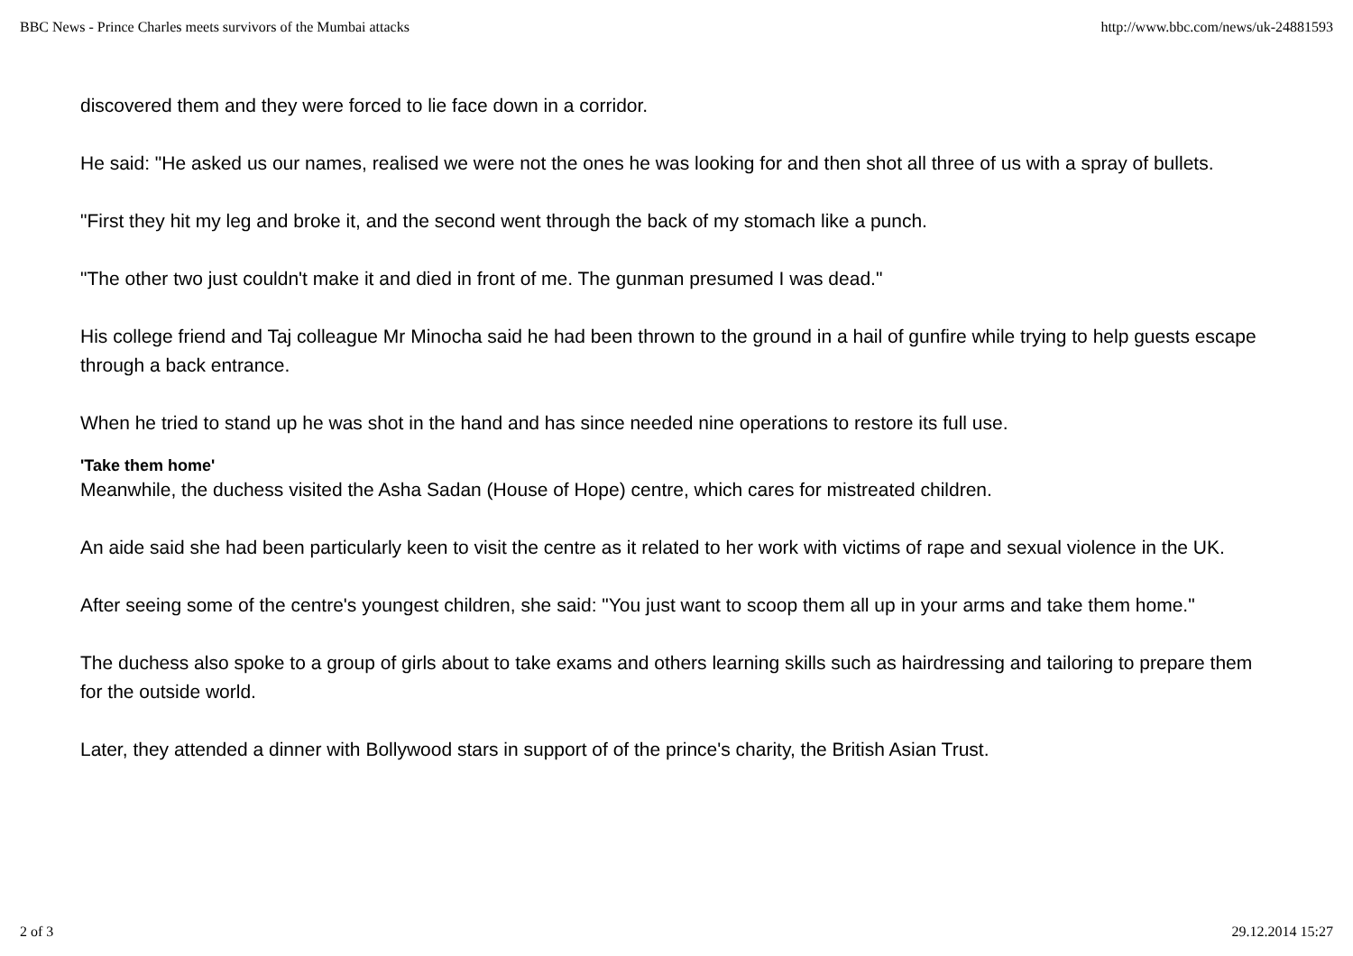BBC News - Prince Charles meets survivors of the Mumbai attacks http://www.bbc.com/news/uk-24881593
discovered them and they were forced to lie face down in a corridor.
He said: "He asked us our names, realised we were not the ones he was looking for and then shot all three of us with a spray of bullets.
"First they hit my leg and broke it, and the second went through the back of my stomach like a punch.
"The other two just couldn't make it and died in front of me. The gunman presumed I was dead."
His college friend and Taj colleague Mr Minocha said he had been thrown to the ground in a hail of gunfire while trying to help guests escape through a back entrance.
When he tried to stand up he was shot in the hand and has since needed nine operations to restore its full use.
'Take them home'
Meanwhile, the duchess visited the Asha Sadan (House of Hope) centre, which cares for mistreated children.
An aide said she had been particularly keen to visit the centre as it related to her work with victims of rape and sexual violence in the UK.
After seeing some of the centre's youngest children, she said: "You just want to scoop them all up in your arms and take them home."
The duchess also spoke to a group of girls about to take exams and others learning skills such as hairdressing and tailoring to prepare them for the outside world.
Later, they attended a dinner with Bollywood stars in support of of the prince's charity, the British Asian Trust.
2 of 3 29.12.2014 15:27